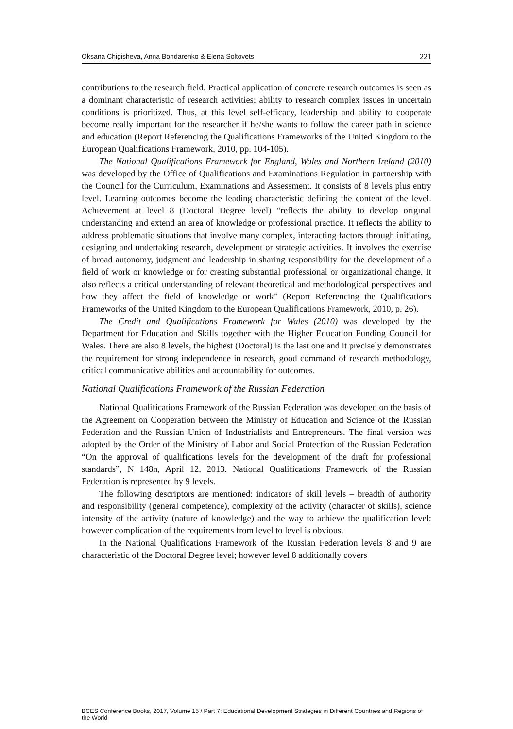Oksana Chigisheva, Anna Bondarenko & Elena Soltovets 221
contributions to the research field. Practical application of concrete research outcomes is seen as a dominant characteristic of research activities; ability to research complex issues in uncertain conditions is prioritized. Thus, at this level self-efficacy, leadership and ability to cooperate become really important for the researcher if he/she wants to follow the career path in science and education (Report Referencing the Qualifications Frameworks of the United Kingdom to the European Qualifications Framework, 2010, pp. 104-105).
The National Qualifications Framework for England, Wales and Northern Ireland (2010) was developed by the Office of Qualifications and Examinations Regulation in partnership with the Council for the Curriculum, Examinations and Assessment. It consists of 8 levels plus entry level. Learning outcomes become the leading characteristic defining the content of the level. Achievement at level 8 (Doctoral Degree level) “reflects the ability to develop original understanding and extend an area of knowledge or professional practice. It reflects the ability to address problematic situations that involve many complex, interacting factors through initiating, designing and undertaking research, development or strategic activities. It involves the exercise of broad autonomy, judgment and leadership in sharing responsibility for the development of a field of work or knowledge or for creating substantial professional or organizational change. It also reflects a critical understanding of relevant theoretical and methodological perspectives and how they affect the field of knowledge or work” (Report Referencing the Qualifications Frameworks of the United Kingdom to the European Qualifications Framework, 2010, p. 26).
The Credit and Qualifications Framework for Wales (2010) was developed by the Department for Education and Skills together with the Higher Education Funding Council for Wales. There are also 8 levels, the highest (Doctoral) is the last one and it precisely demonstrates the requirement for strong independence in research, good command of research methodology, critical communicative abilities and accountability for outcomes.
National Qualifications Framework of the Russian Federation
National Qualifications Framework of the Russian Federation was developed on the basis of the Agreement on Cooperation between the Ministry of Education and Science of the Russian Federation and the Russian Union of Industrialists and Entrepreneurs. The final version was adopted by the Order of the Ministry of Labor and Social Protection of the Russian Federation “On the approval of qualifications levels for the development of the draft for professional standards”, N 148n, April 12, 2013. National Qualifications Framework of the Russian Federation is represented by 9 levels.
The following descriptors are mentioned: indicators of skill levels – breadth of authority and responsibility (general competence), complexity of the activity (character of skills), science intensity of the activity (nature of knowledge) and the way to achieve the qualification level; however complication of the requirements from level to level is obvious.
In the National Qualifications Framework of the Russian Federation levels 8 and 9 are characteristic of the Doctoral Degree level; however level 8 additionally covers
BCES Conference Books, 2017, Volume 15 / Part 7: Educational Development Strategies in Different Countries and Regions of the World